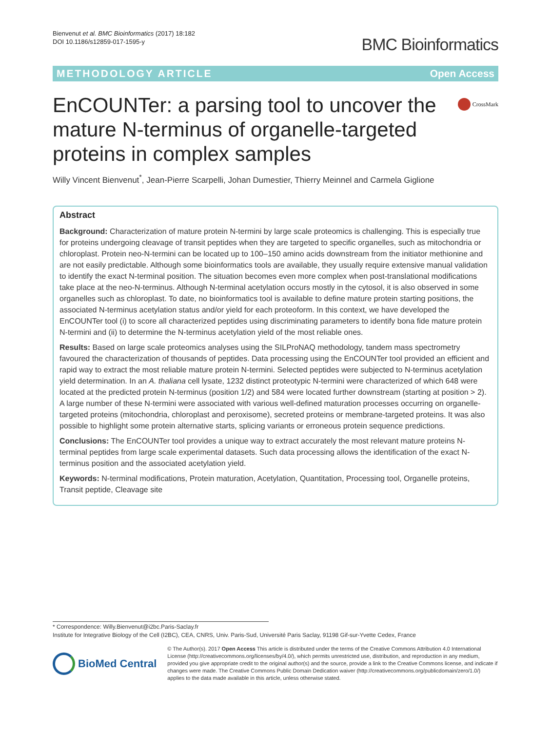Bienvenut et al. BMC Bioinformatics (2017) 18:182
DOI 10.1186/s12859-017-1595-y
BMC Bioinformatics
METHODOLOGY ARTICLE Open Access
EnCOUNTer: a parsing tool to uncover the mature N-terminus of organelle-targeted proteins in complex samples
CrossMark
Willy Vincent Bienvenut<sup>*</sup>, Jean-Pierre Scarpelli, Johan Dumestier, Thierry Meinnel and Carmela Giglione
Abstract
Background: Characterization of mature protein N-termini by large scale proteomics is challenging. This is especially true for proteins undergoing cleavage of transit peptides when they are targeted to specific organelles, such as mitochondria or chloroplast. Protein neo-N-termini can be located up to 100–150 amino acids downstream from the initiator methionine and are not easily predictable. Although some bioinformatics tools are available, they usually require extensive manual validation to identify the exact N-terminal position. The situation becomes even more complex when post-translational modifications take place at the neo-N-terminus. Although N-terminal acetylation occurs mostly in the cytosol, it is also observed in some organelles such as chloroplast. To date, no bioinformatics tool is available to define mature protein starting positions, the associated N-terminus acetylation status and/or yield for each proteoform. In this context, we have developed the EnCOUNTer tool (i) to score all characterized peptides using discriminating parameters to identify bona fide mature protein N-termini and (ii) to determine the N-terminus acetylation yield of the most reliable ones.
Results: Based on large scale proteomics analyses using the SILProNAQ methodology, tandem mass spectrometry favoured the characterization of thousands of peptides. Data processing using the EnCOUNTer tool provided an efficient and rapid way to extract the most reliable mature protein N-termini. Selected peptides were subjected to N-terminus acetylation yield determination. In an A. thaliana cell lysate, 1232 distinct proteotypic N-termini were characterized of which 648 were located at the predicted protein N-terminus (position 1/2) and 584 were located further downstream (starting at position > 2). A large number of these N-termini were associated with various well-defined maturation processes occurring on organelle-targeted proteins (mitochondria, chloroplast and peroxisome), secreted proteins or membrane-targeted proteins. It was also possible to highlight some protein alternative starts, splicing variants or erroneous protein sequence predictions.
Conclusions: The EnCOUNTer tool provides a unique way to extract accurately the most relevant mature proteins N-terminal peptides from large scale experimental datasets. Such data processing allows the identification of the exact N-terminus position and the associated acetylation yield.
Keywords: N-terminal modifications, Protein maturation, Acetylation, Quantitation, Processing tool, Organelle proteins, Transit peptide, Cleavage site
* Correspondence: Willy.Bienvenut@i2bc.Paris-Saclay.fr
Institute for Integrative Biology of the Cell (I2BC), CEA, CNRS, Univ. Paris-Sud, Université Paris Saclay, 91198 Gif-sur-Yvette Cedex, France
BioMed Central
© The Author(s). 2017 Open Access This article is distributed under the terms of the Creative Commons Attribution 4.0 International License (http://creativecommons.org/licenses/by/4.0/), which permits unrestricted use, distribution, and reproduction in any medium, provided you give appropriate credit to the original author(s) and the source, provide a link to the Creative Commons license, and indicate if changes were made. The Creative Commons Public Domain Dedication waiver (http://creativecommons.org/publicdomain/zero/1.0/) applies to the data made available in this article, unless otherwise stated.